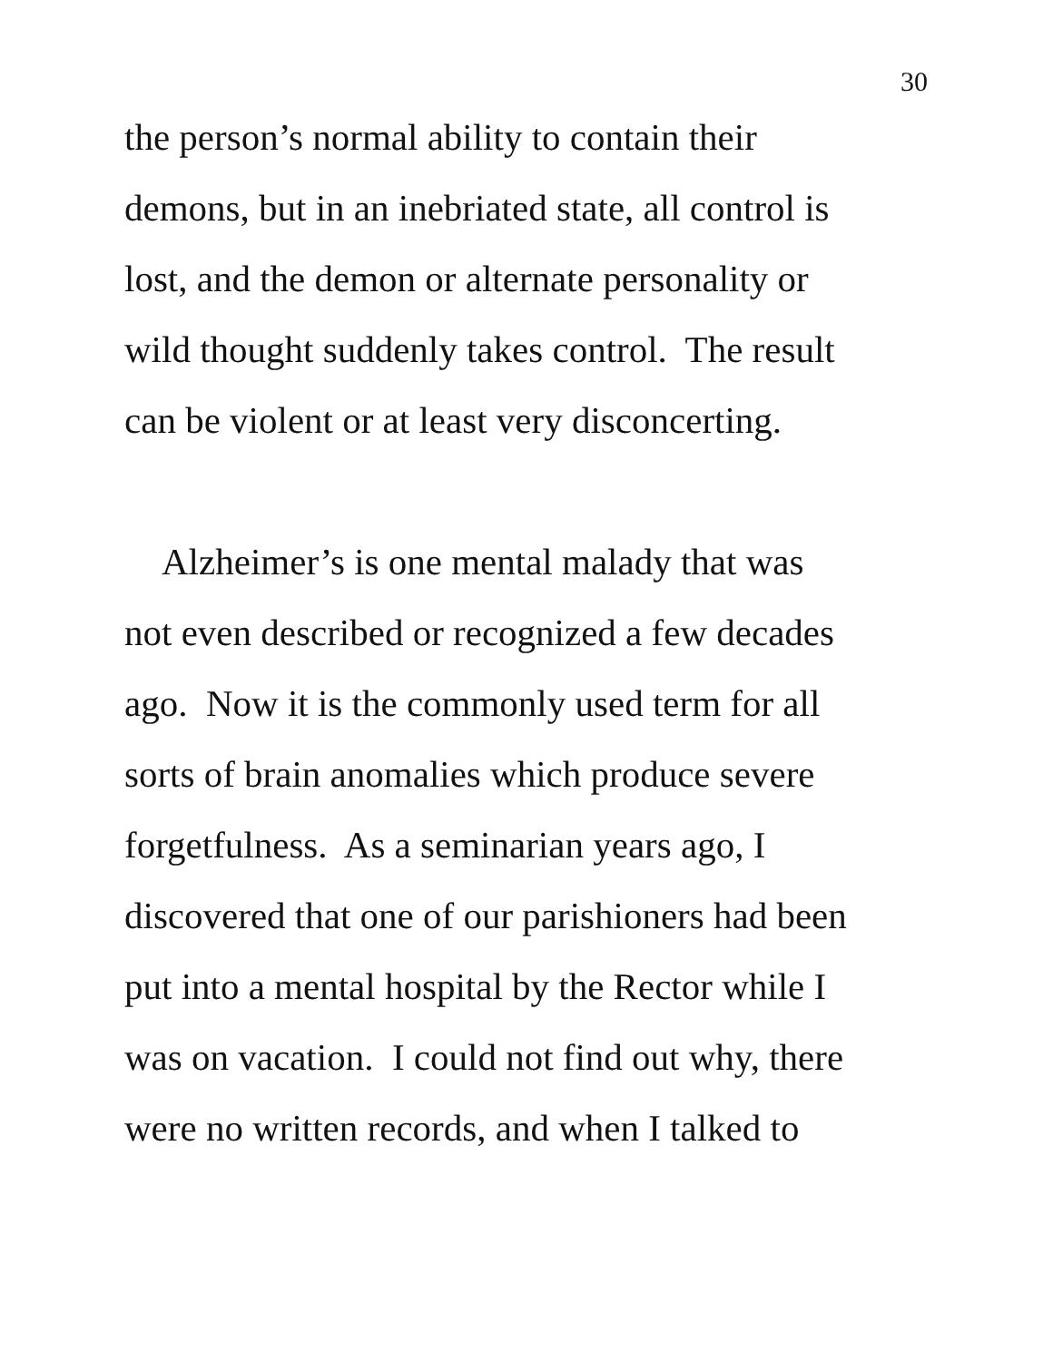30
the person’s normal ability to contain their
demons, but in an inebriated state, all control is
lost, and the demon or alternate personality or
wild thought suddenly takes control. The result
can be violent or at least very disconcerting.
Alzheimer’s is one mental malady that was
not even described or recognized a few decades
ago. Now it is the commonly used term for all
sorts of brain anomalies which produce severe
forgetfulness. As a seminarian years ago, I
discovered that one of our parishioners had been
put into a mental hospital by the Rector while I
was on vacation. I could not find out why, there
were no written records, and when I talked to